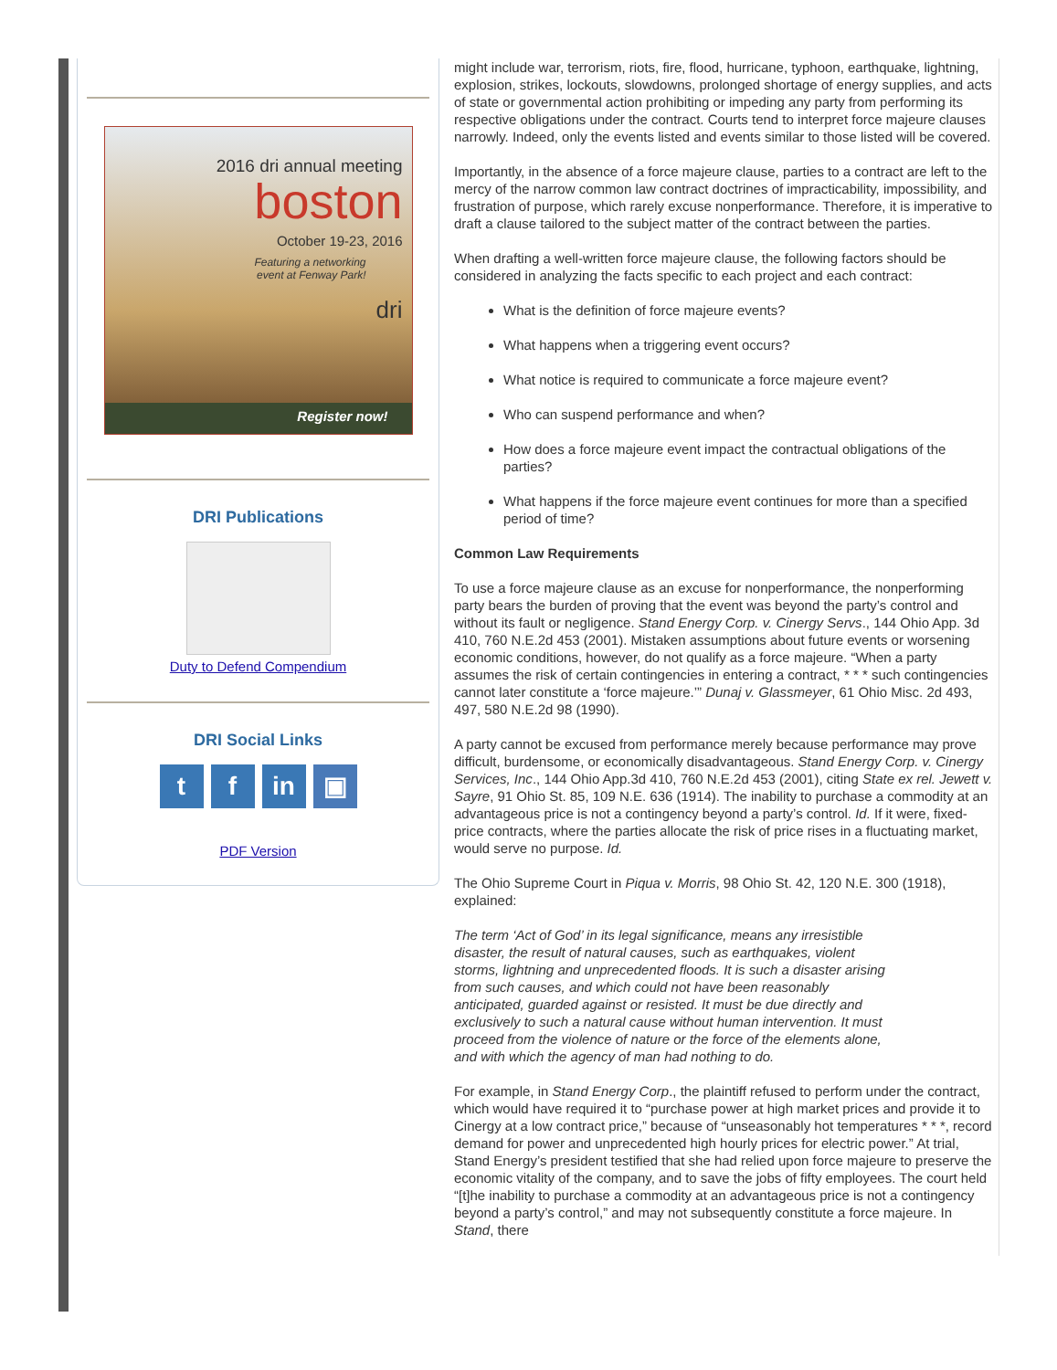2016 dri annual meeting
boston
October 19-23, 2016
Featuring a networking
event at Fenway Park!
dri
Register now!
DRI Publications
Duty to Defend Compendium
DRI Social Links
tf in ▣
PDF Version
might include war, terrorism, riots, fire, flood, hurricane, typhoon, earthquake, lightning, explosion, strikes, lockouts, slowdowns, prolonged shortage of energy supplies, and acts of state or governmental action prohibiting or impeding any party from performing its respective obligations under the contract. Courts tend to interpret force majeure clauses narrowly. Indeed, only the events listed and events similar to those listed will be covered.
Importantly, in the absence of a force majeure clause, parties to a contract are left to the mercy of the narrow common law contract doctrines of impracticability, impossibility, and frustration of purpose, which rarely excuse nonperformance. Therefore, it is imperative to draft a clause tailored to the subject matter of the contract between the parties.
When drafting a well-written force majeure clause, the following factors should be considered in analyzing the facts specific to each project and each contract:
What is the definition of force majeure events?
What happens when a triggering event occurs?
What notice is required to communicate a force majeure event?
Who can suspend performance and when?
How does a force majeure event impact the contractual obligations of the parties?
What happens if the force majeure event continues for more than a specified period of time?
Common Law Requirements
To use a force majeure clause as an excuse for nonperformance, the nonperforming party bears the burden of proving that the event was beyond the party’s control and without its fault or negligence. Stand Energy Corp. v. Cinergy Servs., 144 Ohio App. 3d 410, 760 N.E.2d 453 (2001). Mistaken assumptions about future events or worsening economic conditions, however, do not qualify as a force majeure. “When a party assumes the risk of certain contingencies in entering a contract, * * * such contingencies cannot later constitute a ‘force majeure.’” Dunaj v. Glassmeyer, 61 Ohio Misc. 2d 493, 497, 580 N.E.2d 98 (1990).
A party cannot be excused from performance merely because performance may prove difficult, burdensome, or economically disadvantageous. Stand Energy Corp. v. Cinergy Services, Inc., 144 Ohio App.3d 410, 760 N.E.2d 453 (2001), citing State ex rel. Jewett v. Sayre, 91 Ohio St. 85, 109 N.E. 636 (1914). The inability to purchase a commodity at an advantageous price is not a contingency beyond a party’s control. Id. If it were, fixed-price contracts, where the parties allocate the risk of price rises in a fluctuating market, would serve no purpose. Id.
The Ohio Supreme Court in Piqua v. Morris, 98 Ohio St. 42, 120 N.E. 300 (1918), explained:
The term ‘Act of God’ in its legal significance, means any irresistible disaster, the result of natural causes, such as earthquakes, violent storms, lightning and unprecedented floods. It is such a disaster arising from such causes, and which could not have been reasonably anticipated, guarded against or resisted. It must be due directly and exclusively to such a natural cause without human intervention. It must proceed from the violence of nature or the force of the elements alone, and with which the agency of man had nothing to do.
For example, in Stand Energy Corp., the plaintiff refused to perform under the contract, which would have required it to “purchase power at high market prices and provide it to Cinergy at a low contract price,” because of “unseasonably hot temperatures * * *, record demand for power and unprecedented high hourly prices for electric power.” At trial, Stand Energy’s president testified that she had relied upon force majeure to preserve the economic vitality of the company, and to save the jobs of fifty employees. The court held “[t]he inability to purchase a commodity at an advantageous price is not a contingency beyond a party’s control,” and may not subsequently constitute a force majeure. In Stand, there